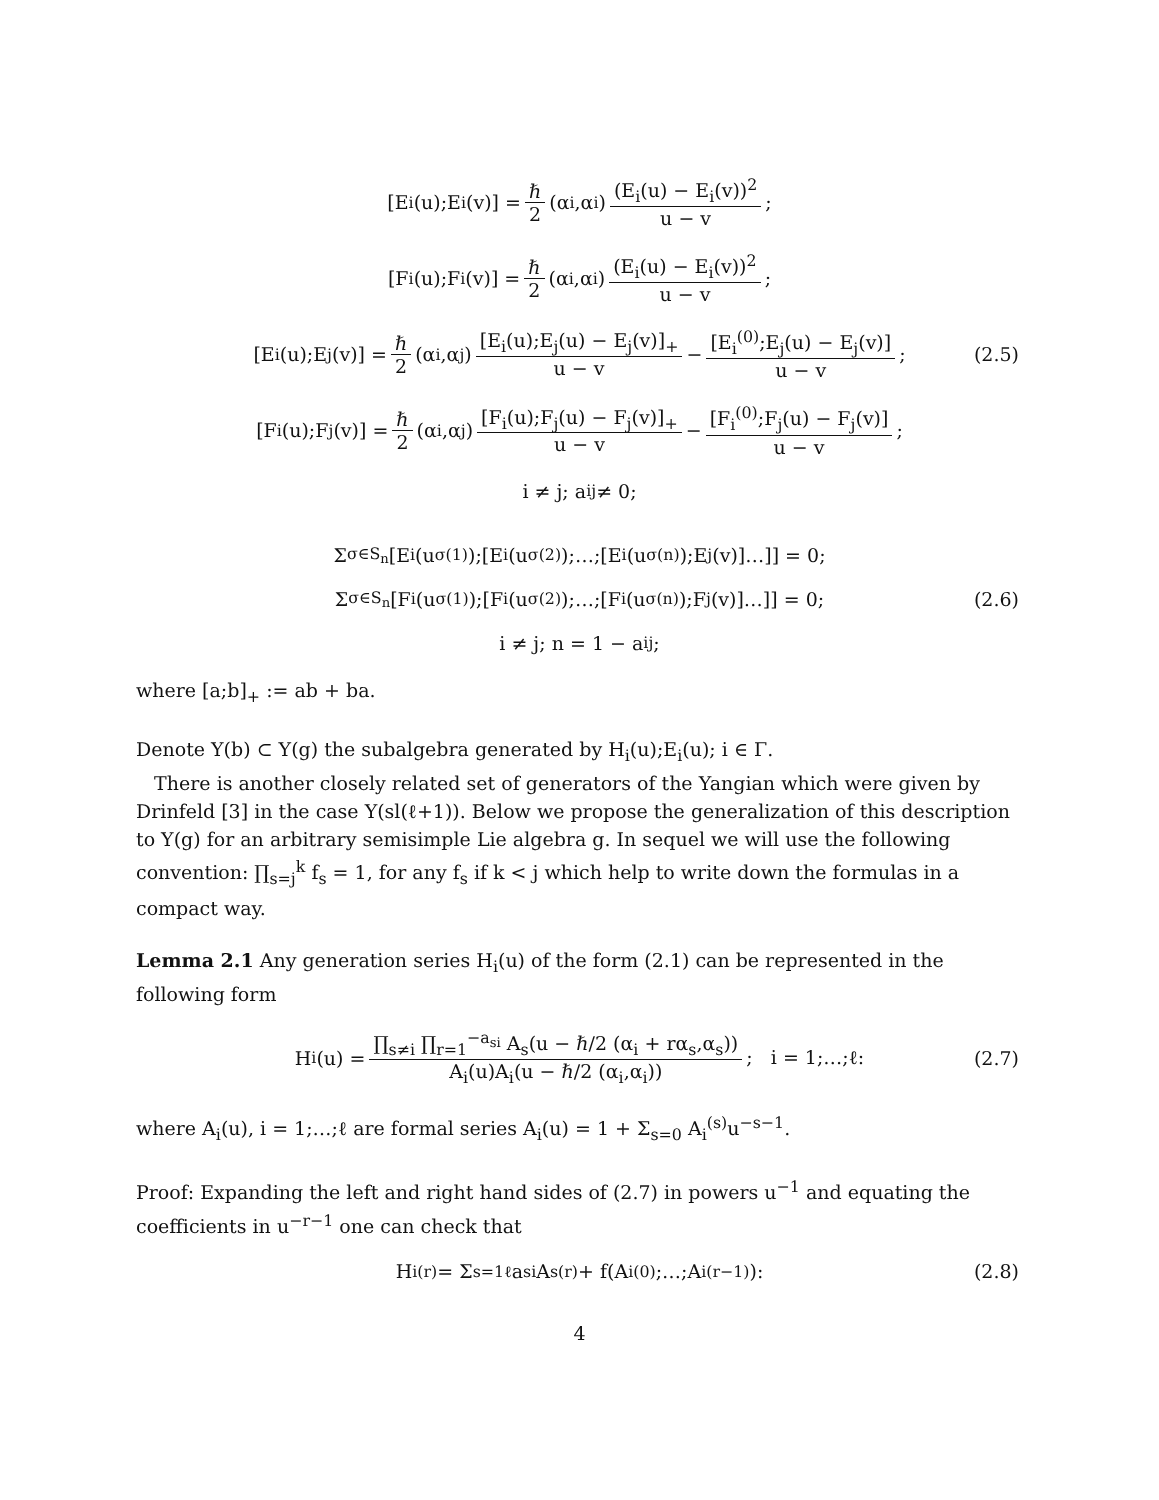[E<sub>i</sub>(u);E<sub>i</sub>(v)] = ℏ 2 (α<sub>i</sub>,α<sub>i</sub>) (E<sub>i</sub>(u) − E<sub>i</sub>(v))<sup>2</sup> u − v;
[F<sub>i</sub>(u);F<sub>i</sub>(v)] = ℏ 2 (α<sub>i</sub>,α<sub>i</sub>) (E<sub>i</sub>(u) − E<sub>i</sub>(v))<sup>2</sup> u − v;
[E<sub>i</sub>(u);E<sub>j</sub>(v)] = ℏ 2 (α<sub>i</sub>,α<sub>j</sub>) [E<sub>i</sub>(u);E<sub>j</sub>(u) − E<sub>j</sub>(v)]<sub>+</sub> u − v − [E<sub>i</sub><sup>(0)</sup>;E<sub>j</sub>(u) − E<sub>j</sub>(v)] u − v; (2.5)
[F<sub>i</sub>(u);F<sub>j</sub>(v)] = ℏ 2 (α<sub>i</sub>,α<sub>j</sub>) [F<sub>i</sub>(u);F<sub>j</sub>(u) − F<sub>j</sub>(v)]<sub>+</sub> u − v − [F<sub>i</sub><sup>(0)</sup>;F<sub>j</sub>(u) − F<sub>j</sub>(v)] u − v;
i ≠ j; a<sub>ij</sub> ≠ 0;
Σ<sub>σ∈S<sub>n</sub></sub> [E<sub>i</sub>(u<sub>σ(1)</sub>);[E<sub>i</sub>(u<sub>σ(2)</sub>);…;[E<sub>i</sub>(u<sub>σ(n)</sub>);E<sub>j</sub>(v)]…]] = 0;
Σ<sub>σ∈S<sub>n</sub></sub> [F<sub>i</sub>(u<sub>σ(1)</sub>);[F<sub>i</sub>(u<sub>σ(2)</sub>);…;[F<sub>i</sub>(u<sub>σ(n)</sub>);F<sub>j</sub>(v)]…]] = 0; (2.6)
i ≠ j; n = 1 − a<sub>ij</sub>;
where [a;b]<sub>+</sub> := ab + ba.
Denote Y(b) ⊂ Y(g) the subalgebra generated by H<sub>i</sub>(u);E<sub>i</sub>(u); i ∈ Γ.
There is another closely related set of generators of the Yangian which were given by Drinfeld [3] in the case Y(sl(ℓ+1)). Below we propose the generalization of this description to Y(g) for an arbitrary semisimple Lie algebra g. In sequel we will use the following convention: ∏<sub>s=j</sub><sup>k</sup> f<sub>s</sub> = 1, for any f<sub>s</sub> if k < j which help to write down the formulas in a compact way.
Lemma 2.1 Any generation series H<sub>i</sub>(u) of the form (2.1) can be represented in the following form
H<sub>i</sub>(u) = ∏<sub>s≠i</sub> ∏<sub>r=1</sub><sup>−a<sub>si</sub></sup> A<sub>s</sub>(u − ℏ/2 (α<sub>i</sub> + rα<sub>s</sub>,α<sub>s</sub>)) A<sub>i</sub>(u)A<sub>i</sub>(u − ℏ/2 (α<sub>i</sub>,α<sub>i</sub>)); i = 1;…;ℓ: (2.7)
where A<sub>i</sub>(u), i = 1;…;ℓ are formal series A<sub>i</sub>(u) = 1 + Σ<sub>s=0</sub> A<sub>i</sub><sup>(s)</sup>u<sup>−s−1</sup>.
Proof: Expanding the left and right hand sides of (2.7) in powers u<sup>−1</sup> and equating the coefficients in u<sup>−r−1</sup> one can check that
H<sub>i</sub><sup>(r)</sup> = Σ<sub>s=1</sub><sup>ℓ</sup> a<sub>si</sub>A<sub>s</sub><sup>(r)</sup> + f(A<sub>i</sub><sup>(0)</sup>;…;A<sub>i</sub><sup>(r−1)</sup>): (2.8)
4